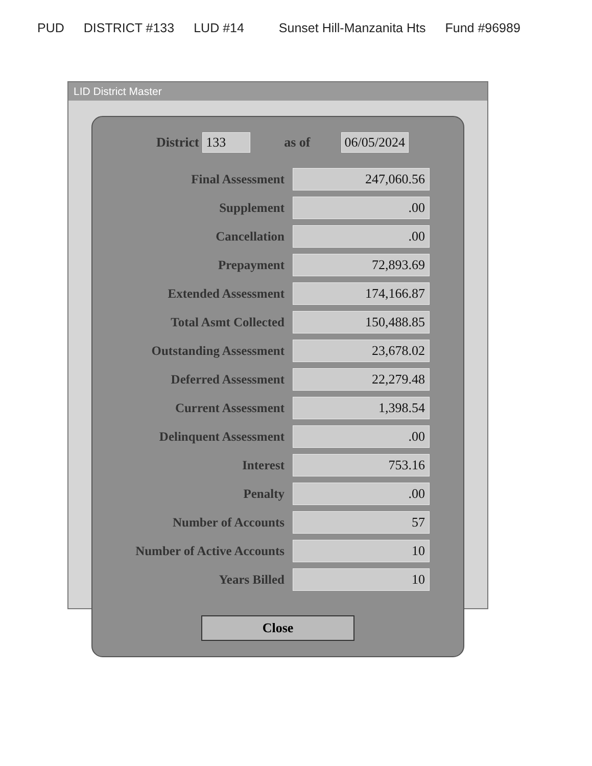PUD DISTRICT #133 LUD #14 Sunset Hill-Manzanita Hts Fund #96989
LID District Master
District 133 as of 06/05/2024
| Final Assessment | 247,060.56 |
| Supplement | .00 |
| Cancellation | .00 |
| Prepayment | 72,893.69 |
| Extended Assessment | 174,166.87 |
| Total Asmt Collected | 150,488.85 |
| Outstanding Assessment | 23,678.02 |
| Deferred Assessment | 22,279.48 |
| Current Assessment | 1,398.54 |
| Delinquent Assessment | .00 |
| Interest | 753.16 |
| Penalty | .00 |
| Number of Accounts | 57 |
| Number of Active Accounts | 10 |
| Years Billed | 10 |
Close